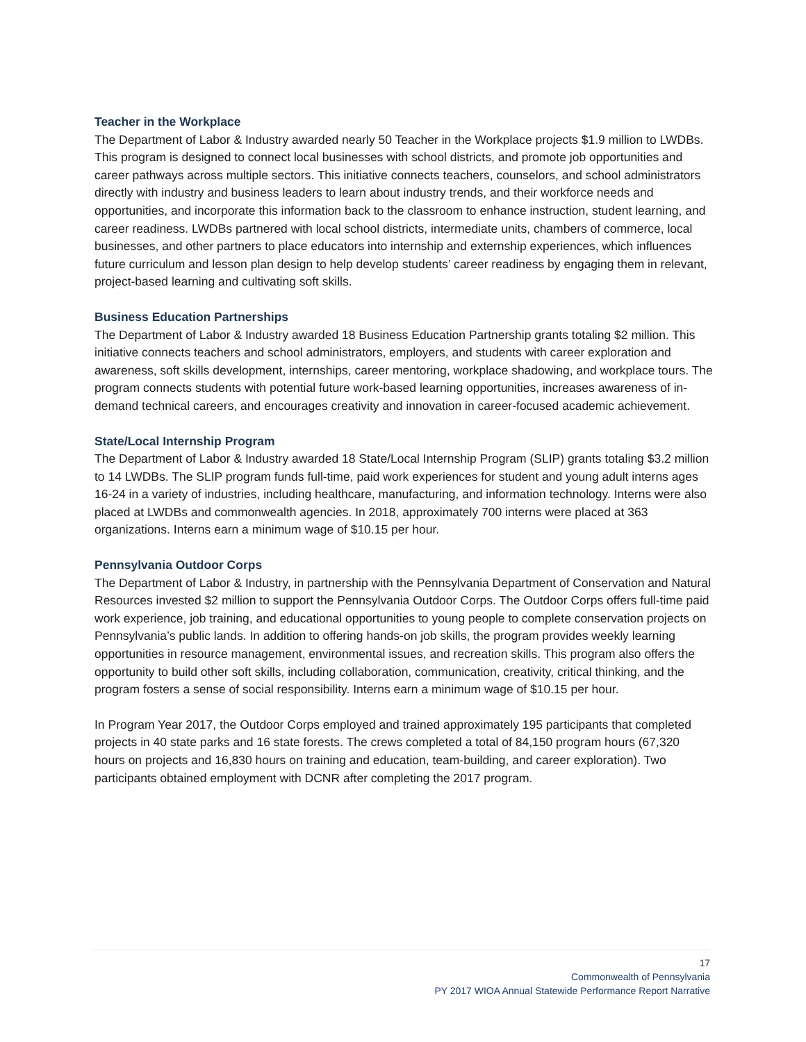Teacher in the Workplace
The Department of Labor & Industry awarded nearly 50 Teacher in the Workplace projects $1.9 million to LWDBs. This program is designed to connect local businesses with school districts, and promote job opportunities and career pathways across multiple sectors. This initiative connects teachers, counselors, and school administrators directly with industry and business leaders to learn about industry trends, and their workforce needs and opportunities, and incorporate this information back to the classroom to enhance instruction, student learning, and career readiness. LWDBs partnered with local school districts, intermediate units, chambers of commerce, local businesses, and other partners to place educators into internship and externship experiences, which influences future curriculum and lesson plan design to help develop students’ career readiness by engaging them in relevant, project-based learning and cultivating soft skills.
Business Education Partnerships
The Department of Labor & Industry awarded 18 Business Education Partnership grants totaling $2 million. This initiative connects teachers and school administrators, employers, and students with career exploration and awareness, soft skills development, internships, career mentoring, workplace shadowing, and workplace tours. The program connects students with potential future work-based learning opportunities, increases awareness of in-demand technical careers, and encourages creativity and innovation in career-focused academic achievement.
State/Local Internship Program
The Department of Labor & Industry awarded 18 State/Local Internship Program (SLIP) grants totaling $3.2 million to 14 LWDBs. The SLIP program funds full-time, paid work experiences for student and young adult interns ages 16-24 in a variety of industries, including healthcare, manufacturing, and information technology. Interns were also placed at LWDBs and commonwealth agencies. In 2018, approximately 700 interns were placed at 363 organizations. Interns earn a minimum wage of $10.15 per hour.
Pennsylvania Outdoor Corps
The Department of Labor & Industry, in partnership with the Pennsylvania Department of Conservation and Natural Resources invested $2 million to support the Pennsylvania Outdoor Corps. The Outdoor Corps offers full-time paid work experience, job training, and educational opportunities to young people to complete conservation projects on Pennsylvania’s public lands. In addition to offering hands-on job skills, the program provides weekly learning opportunities in resource management, environmental issues, and recreation skills. This program also offers the opportunity to build other soft skills, including collaboration, communication, creativity, critical thinking, and the program fosters a sense of social responsibility. Interns earn a minimum wage of $10.15 per hour.
In Program Year 2017, the Outdoor Corps employed and trained approximately 195 participants that completed projects in 40 state parks and 16 state forests. The crews completed a total of 84,150 program hours (67,320 hours on projects and 16,830 hours on training and education, team-building, and career exploration). Two participants obtained employment with DCNR after completing the 2017 program.
17
Commonwealth of Pennsylvania
PY 2017 WIOA Annual Statewide Performance Report Narrative